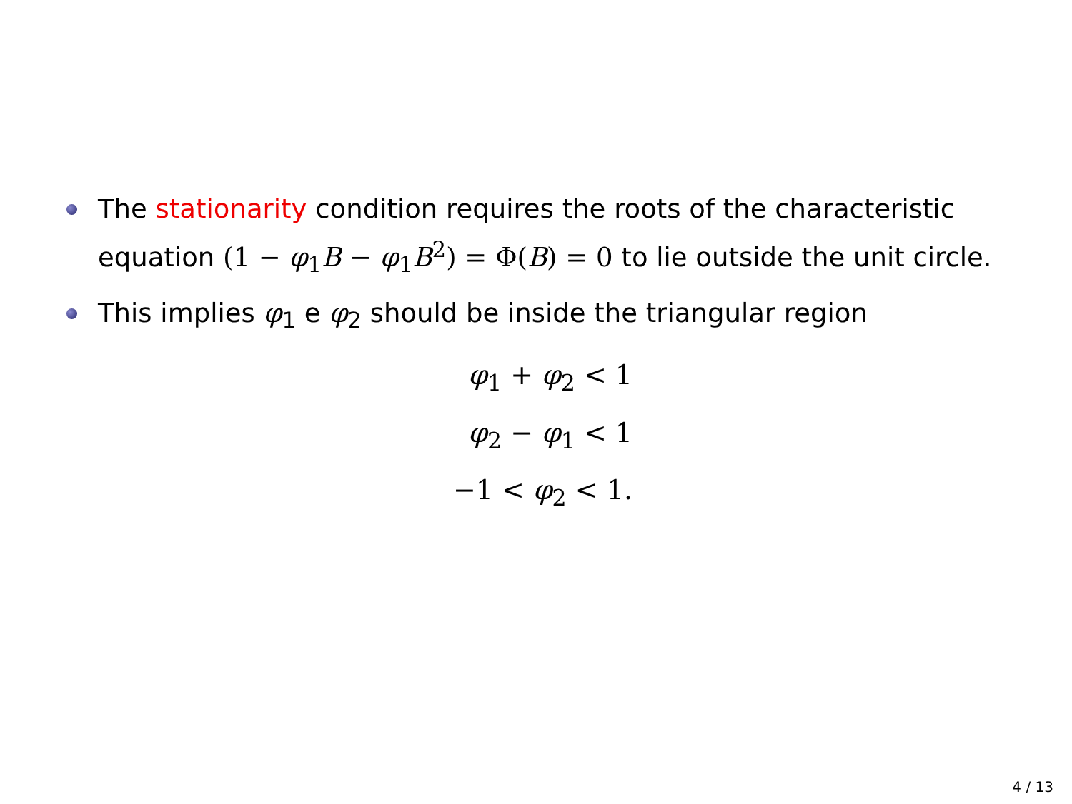The stationarity condition requires the roots of the characteristic equation (1 − φ<sub>1</sub>B − φ<sub>1</sub>B<sup>2</sup>) = Φ(B) = 0 to lie outside the unit circle.
This implies φ<sub>1</sub> e φ<sub>2</sub> should be inside the triangular region
φ<sub>1</sub> + φ<sub>2</sub> < 1
φ<sub>2</sub> − φ<sub>1</sub> < 1
−1 < φ<sub>2</sub> < 1.
4 / 13